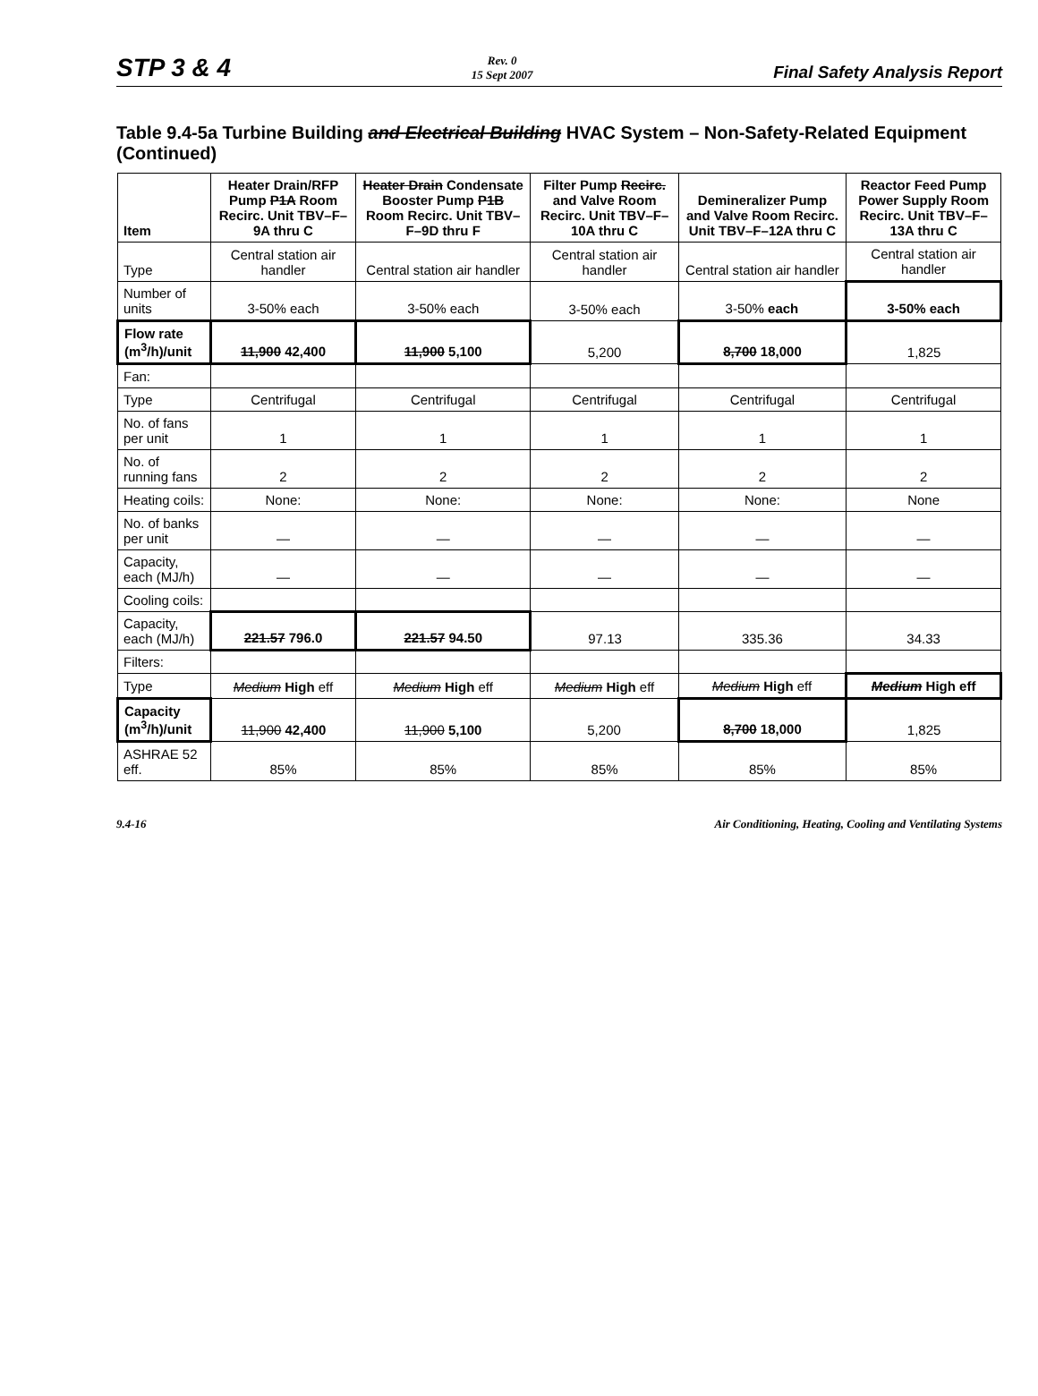STP 3 & 4
Rev. 0
15 Sept 2007
Final Safety Analysis Report
Table 9.4-5a Turbine Building and Electrical Building HVAC System – Non-Safety-Related Equipment (Continued)
| Item | Heater Drain/RFP Pump P1A Room Recirc. Unit TBV–F–9A thru C | Heater Drain Condensate Booster Pump P1B Room Recirc. Unit TBV–F–9D thru F | Filter Pump Recirc. and Valve Room Recirc. Unit TBV–F–10A thru C | Demineralizer Pump and Valve Room Recirc. Unit TBV–F–12A thru C | Reactor Feed Pump Power Supply Room Recirc. Unit TBV–F– 13A thru C |
| --- | --- | --- | --- | --- | --- |
| Type | Central station air handler | Central station air handler | Central station air handler | Central station air handler | Central station air handler |
| Number of units | 3-50% each | 3-50% each | 3-50% each | 3-50% each | 3-50% each |
| Flow rate (m<sup>3</sup>/h)/unit | 11,900 42,400 | 11,900 5,100 | 5,200 | 8,700 18,000 | 1,825 |
| Fan: | | | | | |
| Type | Centrifugal | Centrifugal | Centrifugal | Centrifugal | Centrifugal |
| No. of fans per unit | 1 | 1 | 1 | 1 | 1 |
| No. of running fans | 2 | 2 | 2 | 2 | 2 |
| Heating coils: | None: | None: | None: | None: | None |
| No. of banks per unit | — | — | — | — | — |
| Capacity, each (MJ/h) | — | — | — | — | — |
| Cooling coils: | | | | | |
| Capacity, each (MJ/h) | 221.57 796.0 | 221.57 94.50 | 97.13 | 335.36 | 34.33 |
| Filters: | | | | | |
| Type | Medium High eff | Medium High eff | Medium High eff | Medium High eff | Medium High eff |
| Capacity (m<sup>3</sup>/h)/unit | 11,900 42,400 | 11,900 5,100 | 5,200 | 8,700 18,000 | 1,825 |
| ASHRAE 52 eff. | 85% | 85% | 85% | 85% | 85% |
9.4-16 Air Conditioning, Heating, Cooling and Ventilating Systems